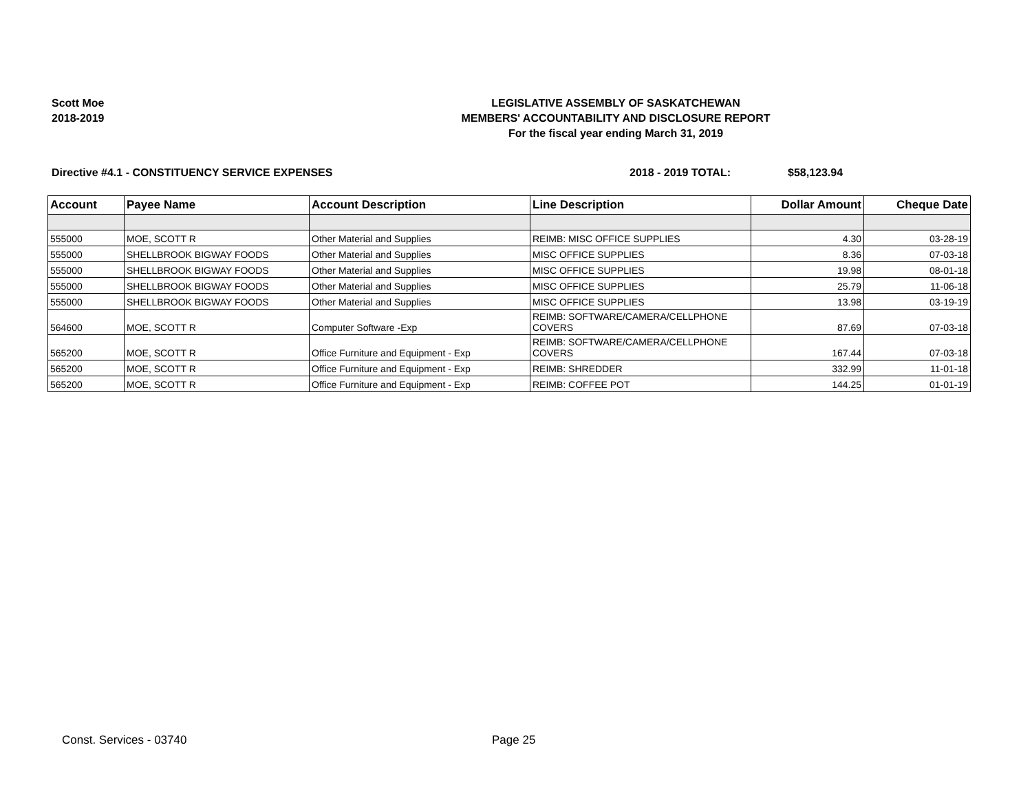Scott Moe
2018-2019
LEGISLATIVE ASSEMBLY OF SASKATCHEWAN
MEMBERS' ACCOUNTABILITY AND DISCLOSURE REPORT
For the fiscal year ending March 31, 2019
Directive #4.1 - CONSTITUENCY SERVICE EXPENSES 2018 - 2019 TOTAL: $58,123.94
| Account | Payee Name | Account Description | Line Description | Dollar Amount | Cheque Date |
| --- | --- | --- | --- | --- | --- |
| 555000 | MOE, SCOTT R | Other Material and Supplies | REIMB: MISC OFFICE SUPPLIES | 4.30 | 03-28-19 |
| 555000 | SHELLBROOK BIGWAY FOODS | Other Material and Supplies | MISC OFFICE SUPPLIES | 8.36 | 07-03-18 |
| 555000 | SHELLBROOK BIGWAY FOODS | Other Material and Supplies | MISC OFFICE SUPPLIES | 19.98 | 08-01-18 |
| 555000 | SHELLBROOK BIGWAY FOODS | Other Material and Supplies | MISC OFFICE SUPPLIES | 25.79 | 11-06-18 |
| 555000 | SHELLBROOK BIGWAY FOODS | Other Material and Supplies | MISC OFFICE SUPPLIES | 13.98 | 03-19-19 |
| 564600 | MOE, SCOTT R | Computer Software -Exp | REIMB: SOFTWARE/CAMERA/CELLPHONE COVERS | 87.69 | 07-03-18 |
| 565200 | MOE, SCOTT R | Office Furniture and Equipment - Exp | REIMB: SOFTWARE/CAMERA/CELLPHONE COVERS | 167.44 | 07-03-18 |
| 565200 | MOE, SCOTT R | Office Furniture and Equipment - Exp | REIMB: SHREDDER | 332.99 | 11-01-18 |
| 565200 | MOE, SCOTT R | Office Furniture and Equipment - Exp | REIMB: COFFEE POT | 144.25 | 01-01-19 |
Const. Services - 03740 Page 25